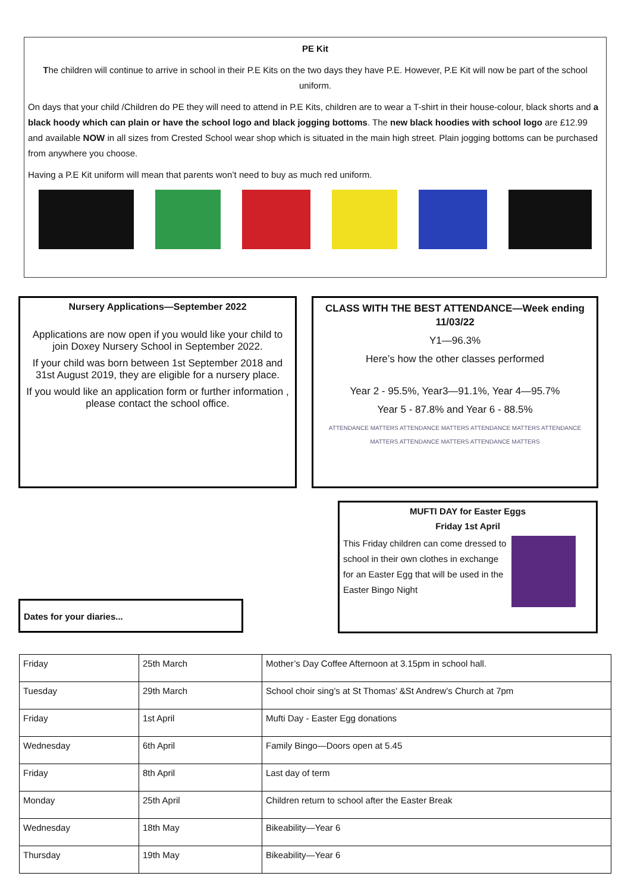PE Kit
The children will continue to arrive in school in their P.E Kits on the two days they have P.E. However, P.E Kit will now be part of the school uniform.
On days that your child /Children do PE they will need to attend in P.E Kits, children are to wear a T-shirt in their house-colour, black shorts and a black hoody which can plain or have the school logo and black jogging bottoms. The new black hoodies with school logo are £12.99 and available NOW in all sizes from Crested School wear shop which is situated in the main high street. Plain jogging bottoms can be purchased from anywhere you choose.
Having a P.E Kit uniform will mean that parents won’t need to buy as much red uniform.
Nursery Applications—September 2022
Applications are now open if you would like your child to join Doxey Nursery School in September 2022.
If your child was born between 1st September 2018 and 31st August 2019, they are eligible for a nursery place.
If you would like an application form or further information , please contact the school office.
CLASS WITH THE BEST ATTENDANCE—Week ending 11/03/22
Y1—96.3%
Here’s how the other classes performed
Year 2 - 95.5%, Year3—91.1%, Year 4—95.7%
Year 5 - 87.8% and Year 6 - 88.5%
ATTENDANCE MATTERS ATTENDANCE MATTERS ATTENDANCE MATTERS ATTENDANCE MATTERS ATTENDANCE MATTERS ATTENDANCE MATTERS
MUFTI DAY for Easter Eggs
Friday 1st April
This Friday children can come dressed to school in their own clothes in exchange for an Easter Egg that will be used in the Easter Bingo Night
Dates for your diaries...
| Friday | 25th March | Mother’s Day Coffee Afternoon at 3.15pm in school hall. |
| Tuesday | 29th March | School choir sing’s at St Thomas’ &St Andrew’s Church at 7pm |
| Friday | 1st April | Mufti Day - Easter Egg donations |
| Wednesday | 6th April | Family Bingo—Doors open at 5.45 |
| Friday | 8th April | Last day of term |
| Monday | 25th April | Children return to school after the Easter Break |
| Wednesday | 18th May | Bikeability—Year 6 |
| Thursday | 19th May | Bikeability—Year 6 |